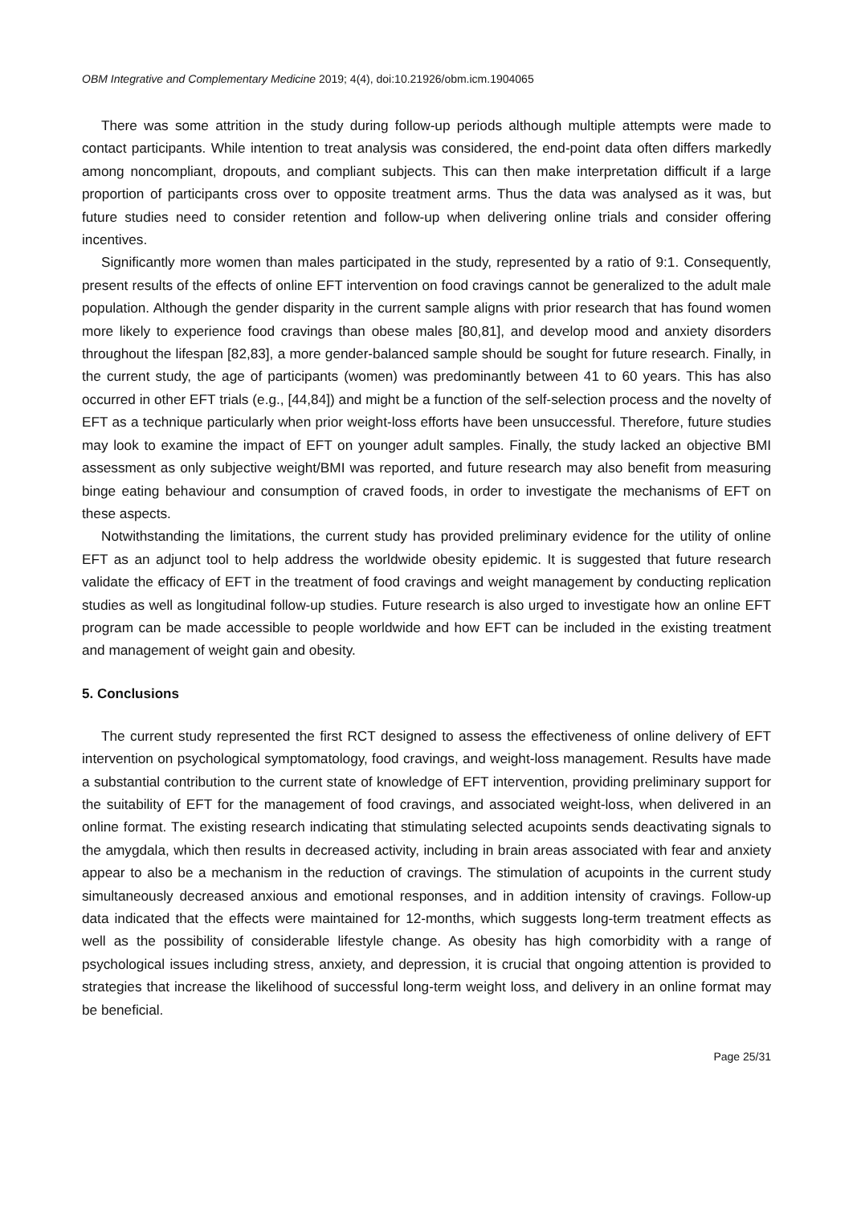OBM Integrative and Complementary Medicine 2019; 4(4), doi:10.21926/obm.icm.1904065
There was some attrition in the study during follow-up periods although multiple attempts were made to contact participants. While intention to treat analysis was considered, the end-point data often differs markedly among noncompliant, dropouts, and compliant subjects. This can then make interpretation difficult if a large proportion of participants cross over to opposite treatment arms. Thus the data was analysed as it was, but future studies need to consider retention and follow-up when delivering online trials and consider offering incentives.
Significantly more women than males participated in the study, represented by a ratio of 9:1. Consequently, present results of the effects of online EFT intervention on food cravings cannot be generalized to the adult male population. Although the gender disparity in the current sample aligns with prior research that has found women more likely to experience food cravings than obese males [80,81], and develop mood and anxiety disorders throughout the lifespan [82,83], a more gender-balanced sample should be sought for future research. Finally, in the current study, the age of participants (women) was predominantly between 41 to 60 years. This has also occurred in other EFT trials (e.g., [44,84]) and might be a function of the self-selection process and the novelty of EFT as a technique particularly when prior weight-loss efforts have been unsuccessful. Therefore, future studies may look to examine the impact of EFT on younger adult samples. Finally, the study lacked an objective BMI assessment as only subjective weight/BMI was reported, and future research may also benefit from measuring binge eating behaviour and consumption of craved foods, in order to investigate the mechanisms of EFT on these aspects.
Notwithstanding the limitations, the current study has provided preliminary evidence for the utility of online EFT as an adjunct tool to help address the worldwide obesity epidemic. It is suggested that future research validate the efficacy of EFT in the treatment of food cravings and weight management by conducting replication studies as well as longitudinal follow-up studies. Future research is also urged to investigate how an online EFT program can be made accessible to people worldwide and how EFT can be included in the existing treatment and management of weight gain and obesity.
5. Conclusions
The current study represented the first RCT designed to assess the effectiveness of online delivery of EFT intervention on psychological symptomatology, food cravings, and weight-loss management. Results have made a substantial contribution to the current state of knowledge of EFT intervention, providing preliminary support for the suitability of EFT for the management of food cravings, and associated weight-loss, when delivered in an online format. The existing research indicating that stimulating selected acupoints sends deactivating signals to the amygdala, which then results in decreased activity, including in brain areas associated with fear and anxiety appear to also be a mechanism in the reduction of cravings. The stimulation of acupoints in the current study simultaneously decreased anxious and emotional responses, and in addition intensity of cravings. Follow-up data indicated that the effects were maintained for 12-months, which suggests long-term treatment effects as well as the possibility of considerable lifestyle change. As obesity has high comorbidity with a range of psychological issues including stress, anxiety, and depression, it is crucial that ongoing attention is provided to strategies that increase the likelihood of successful long-term weight loss, and delivery in an online format may be beneficial.
Page 25/31